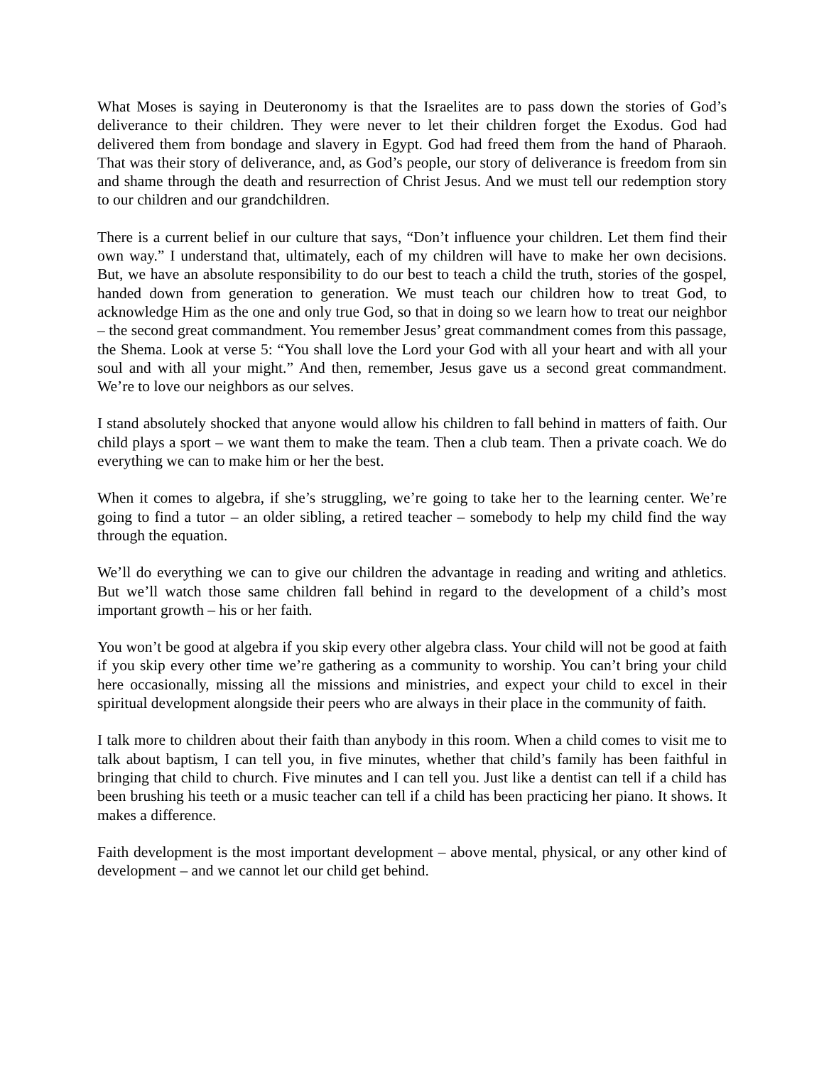What Moses is saying in Deuteronomy is that the Israelites are to pass down the stories of God’s deliverance to their children. They were never to let their children forget the Exodus. God had delivered them from bondage and slavery in Egypt. God had freed them from the hand of Pharaoh. That was their story of deliverance, and, as God’s people, our story of deliverance is freedom from sin and shame through the death and resurrection of Christ Jesus. And we must tell our redemption story to our children and our grandchildren.
There is a current belief in our culture that says, “Don’t influence your children. Let them find their own way.” I understand that, ultimately, each of my children will have to make her own decisions. But, we have an absolute responsibility to do our best to teach a child the truth, stories of the gospel, handed down from generation to generation. We must teach our children how to treat God, to acknowledge Him as the one and only true God, so that in doing so we learn how to treat our neighbor – the second great commandment. You remember Jesus’ great commandment comes from this passage, the Shema. Look at verse 5: “You shall love the Lord your God with all your heart and with all your soul and with all your might.” And then, remember, Jesus gave us a second great commandment. We’re to love our neighbors as our selves.
I stand absolutely shocked that anyone would allow his children to fall behind in matters of faith. Our child plays a sport – we want them to make the team. Then a club team. Then a private coach. We do everything we can to make him or her the best.
When it comes to algebra, if she’s struggling, we’re going to take her to the learning center. We’re going to find a tutor – an older sibling, a retired teacher – somebody to help my child find the way through the equation.
We’ll do everything we can to give our children the advantage in reading and writing and athletics. But we’ll watch those same children fall behind in regard to the development of a child’s most important growth – his or her faith.
You won’t be good at algebra if you skip every other algebra class. Your child will not be good at faith if you skip every other time we’re gathering as a community to worship. You can’t bring your child here occasionally, missing all the missions and ministries, and expect your child to excel in their spiritual development alongside their peers who are always in their place in the community of faith.
I talk more to children about their faith than anybody in this room. When a child comes to visit me to talk about baptism, I can tell you, in five minutes, whether that child’s family has been faithful in bringing that child to church. Five minutes and I can tell you. Just like a dentist can tell if a child has been brushing his teeth or a music teacher can tell if a child has been practicing her piano. It shows. It makes a difference.
Faith development is the most important development – above mental, physical, or any other kind of development – and we cannot let our child get behind.